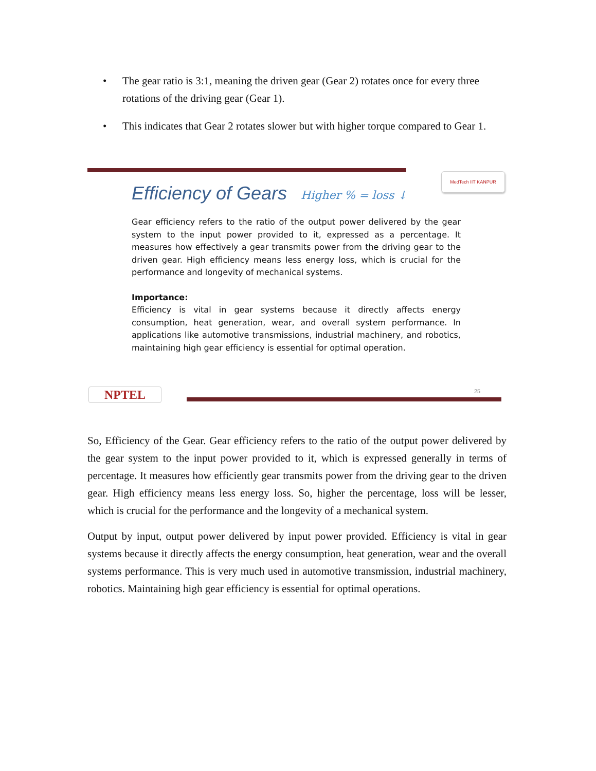• The gear ratio is 3:1, meaning the driven gear (Gear 2) rotates once for every three rotations of the driving gear (Gear 1).
• This indicates that Gear 2 rotates slower but with higher torque compared to Gear 1.
Efficiency of Gears Higher % = loss ↓
MedTech IIT KANPUR
Gear efficiency refers to the ratio of the output power delivered by the gear system to the input power provided to it, expressed as a percentage. It measures how effectively a gear transmits power from the driving gear to the driven gear. High efficiency means less energy loss, which is crucial for the performance and longevity of mechanical systems.
Importance:
Efficiency is vital in gear systems because it directly affects energy consumption, heat generation, wear, and overall system performance. In applications like automotive transmissions, industrial machinery, and robotics, maintaining high gear efficiency is essential for optimal operation.
NPTEL 25
So, Efficiency of the Gear. Gear efficiency refers to the ratio of the output power delivered by the gear system to the input power provided to it, which is expressed generally in terms of percentage. It measures how efficiently gear transmits power from the driving gear to the driven gear. High efficiency means less energy loss. So, higher the percentage, loss will be lesser, which is crucial for the performance and the longevity of a mechanical system.
Output by input, output power delivered by input power provided. Efficiency is vital in gear systems because it directly affects the energy consumption, heat generation, wear and the overall systems performance. This is very much used in automotive transmission, industrial machinery, robotics. Maintaining high gear efficiency is essential for optimal operations.